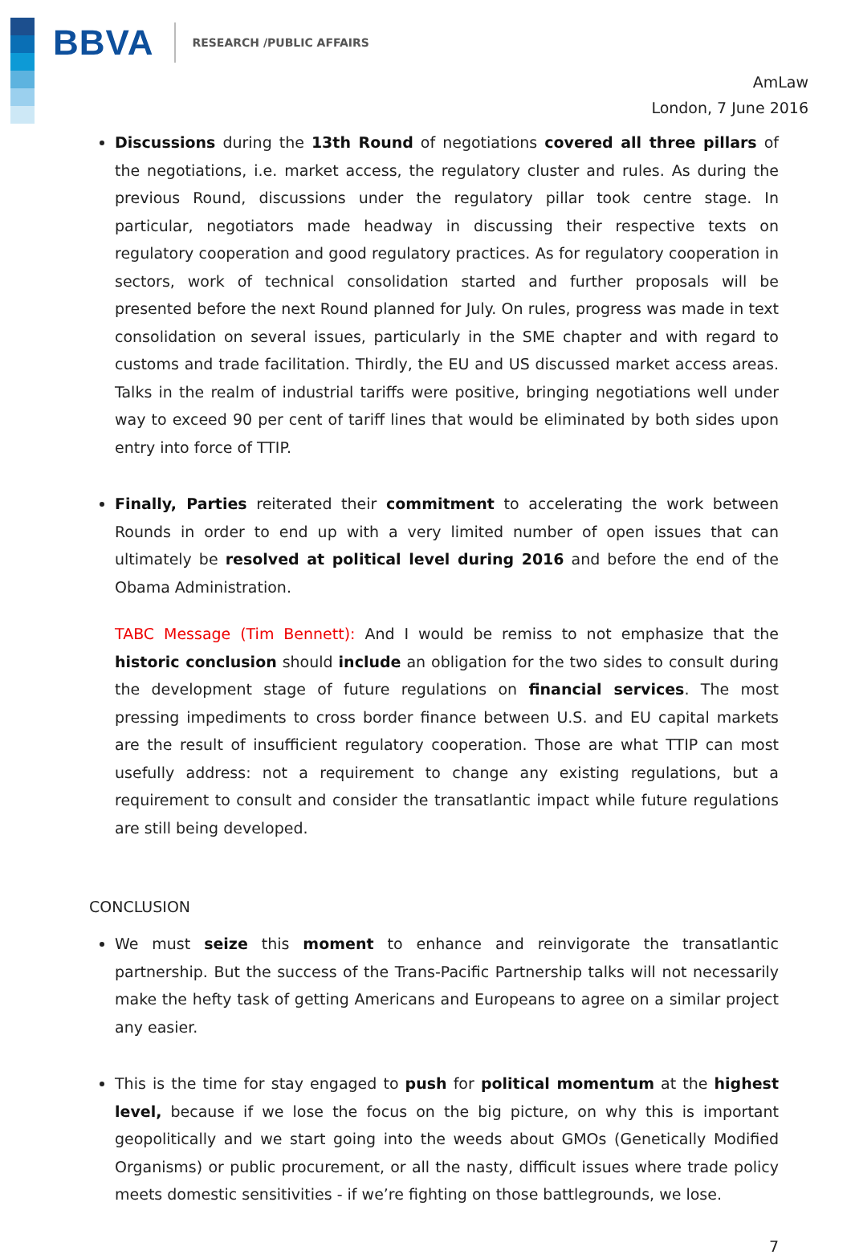BBVA RESEARCH /PUBLIC AFFAIRS
AmLaw
London, 7 June 2016
Discussions during the 13th Round of negotiations covered all three pillars of the negotiations, i.e. market access, the regulatory cluster and rules. As during the previous Round, discussions under the regulatory pillar took centre stage. In particular, negotiators made headway in discussing their respective texts on regulatory cooperation and good regulatory practices. As for regulatory cooperation in sectors, work of technical consolidation started and further proposals will be presented before the next Round planned for July. On rules, progress was made in text consolidation on several issues, particularly in the SME chapter and with regard to customs and trade facilitation. Thirdly, the EU and US discussed market access areas. Talks in the realm of industrial tariffs were positive, bringing negotiations well under way to exceed 90 per cent of tariff lines that would be eliminated by both sides upon entry into force of TTIP.
Finally, Parties reiterated their commitment to accelerating the work between Rounds in order to end up with a very limited number of open issues that can ultimately be resolved at political level during 2016 and before the end of the Obama Administration.
TABC Message (Tim Bennett): And I would be remiss to not emphasize that the historic conclusion should include an obligation for the two sides to consult during the development stage of future regulations on financial services. The most pressing impediments to cross border finance between U.S. and EU capital markets are the result of insufficient regulatory cooperation. Those are what TTIP can most usefully address: not a requirement to change any existing regulations, but a requirement to consult and consider the transatlantic impact while future regulations are still being developed.
CONCLUSION
We must seize this moment to enhance and reinvigorate the transatlantic partnership. But the success of the Trans-Pacific Partnership talks will not necessarily make the hefty task of getting Americans and Europeans to agree on a similar project any easier.
This is the time for stay engaged to push for political momentum at the highest level, because if we lose the focus on the big picture, on why this is important geopolitically and we start going into the weeds about GMOs (Genetically Modified Organisms) or public procurement, or all the nasty, difficult issues where trade policy meets domestic sensitivities - if we’re fighting on those battlegrounds, we lose.
7